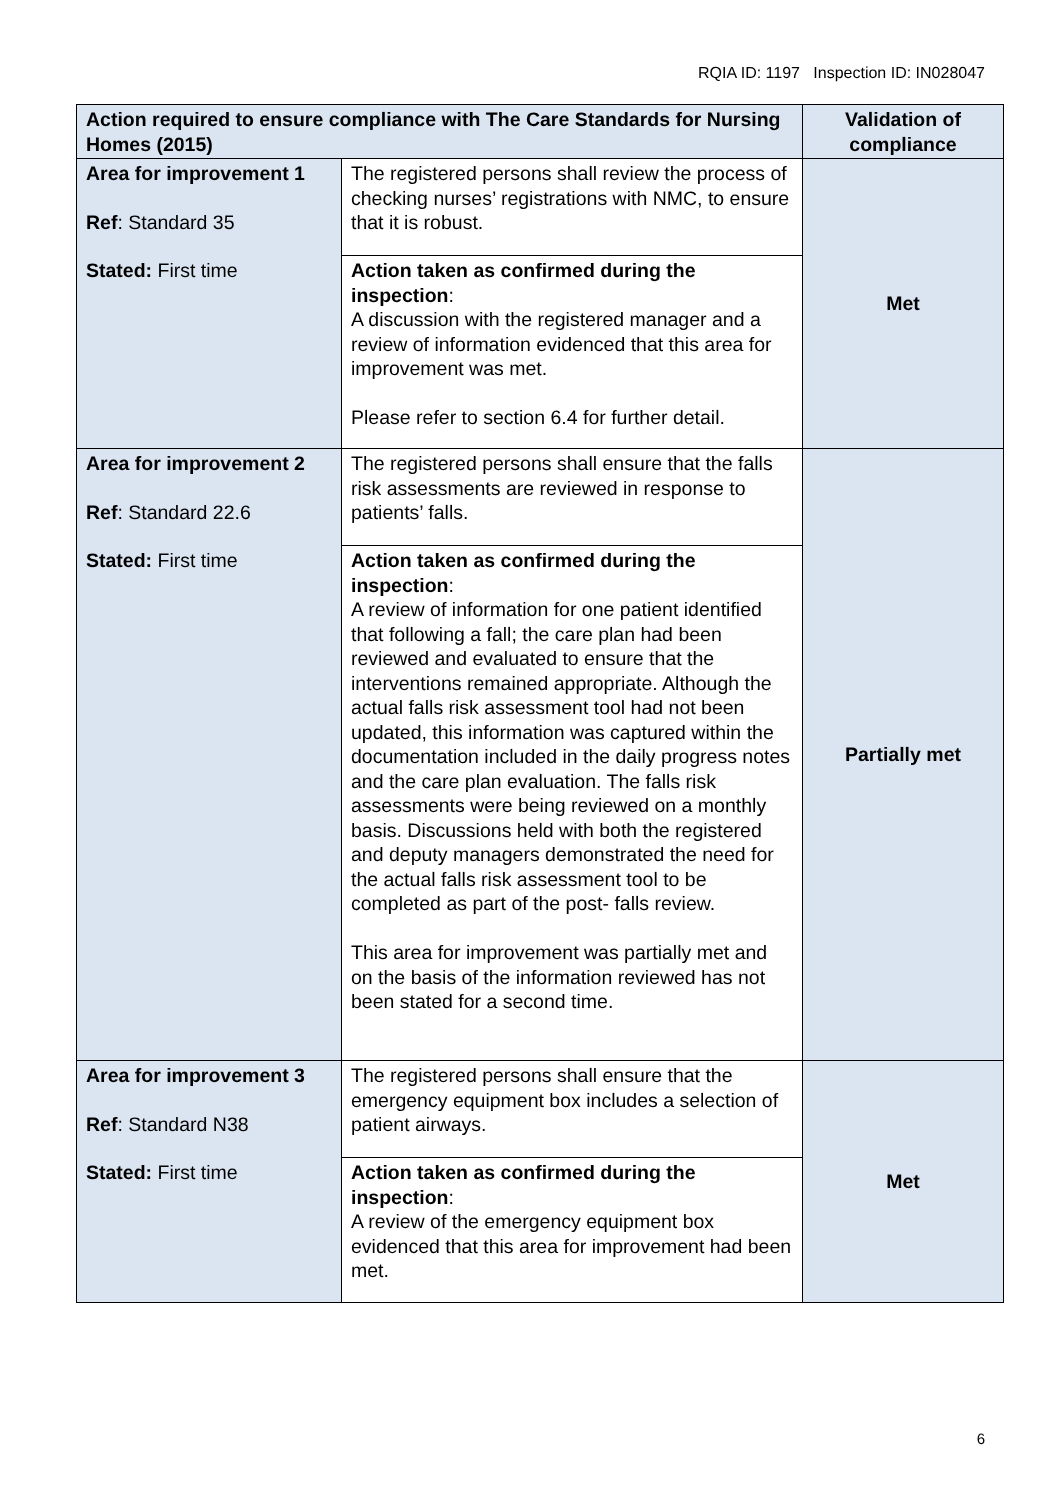RQIA ID: 1197 Inspection ID: IN028047
| Action required to ensure compliance with The Care Standards for Nursing Homes (2015) | | Validation of compliance |
| --- | --- | --- |
| Area for improvement 1 Ref : Standard 35 Stated: First time | The registered persons shall review the process of checking nurses’ registrations with NMC, to ensure that it is robust. | Met |
| | Action taken as confirmed during the inspection : A discussion with the registered manager and a review of information evidenced that this area for improvement was met. Please refer to section 6.4 for further detail. | |
| Area for improvement 2 Ref : Standard 22.6 Stated: First time | The registered persons shall ensure that the falls risk assessments are reviewed in response to patients’ falls. | Partially met |
| | Action taken as confirmed during the inspection : A review of information for one patient identified that following a fall; the care plan had been reviewed and evaluated to ensure that the interventions remained appropriate. Although the actual falls risk assessment tool had not been updated, this information was captured within the documentation included in the daily progress notes and the care plan evaluation. The falls risk assessments were being reviewed on a monthly basis. Discussions held with both the registered and deputy managers demonstrated the need for the actual falls risk assessment tool to be completed as part of the post- falls review. This area for improvement was partially met and on the basis of the information reviewed has not been stated for a second time. | |
| Area for improvement 3 Ref : Standard N38 Stated: First time | The registered persons shall ensure that the emergency equipment box includes a selection of patient airways. | Met |
| | Action taken as confirmed during the inspection : A review of the emergency equipment box evidenced that this area for improvement had been met. | |
6